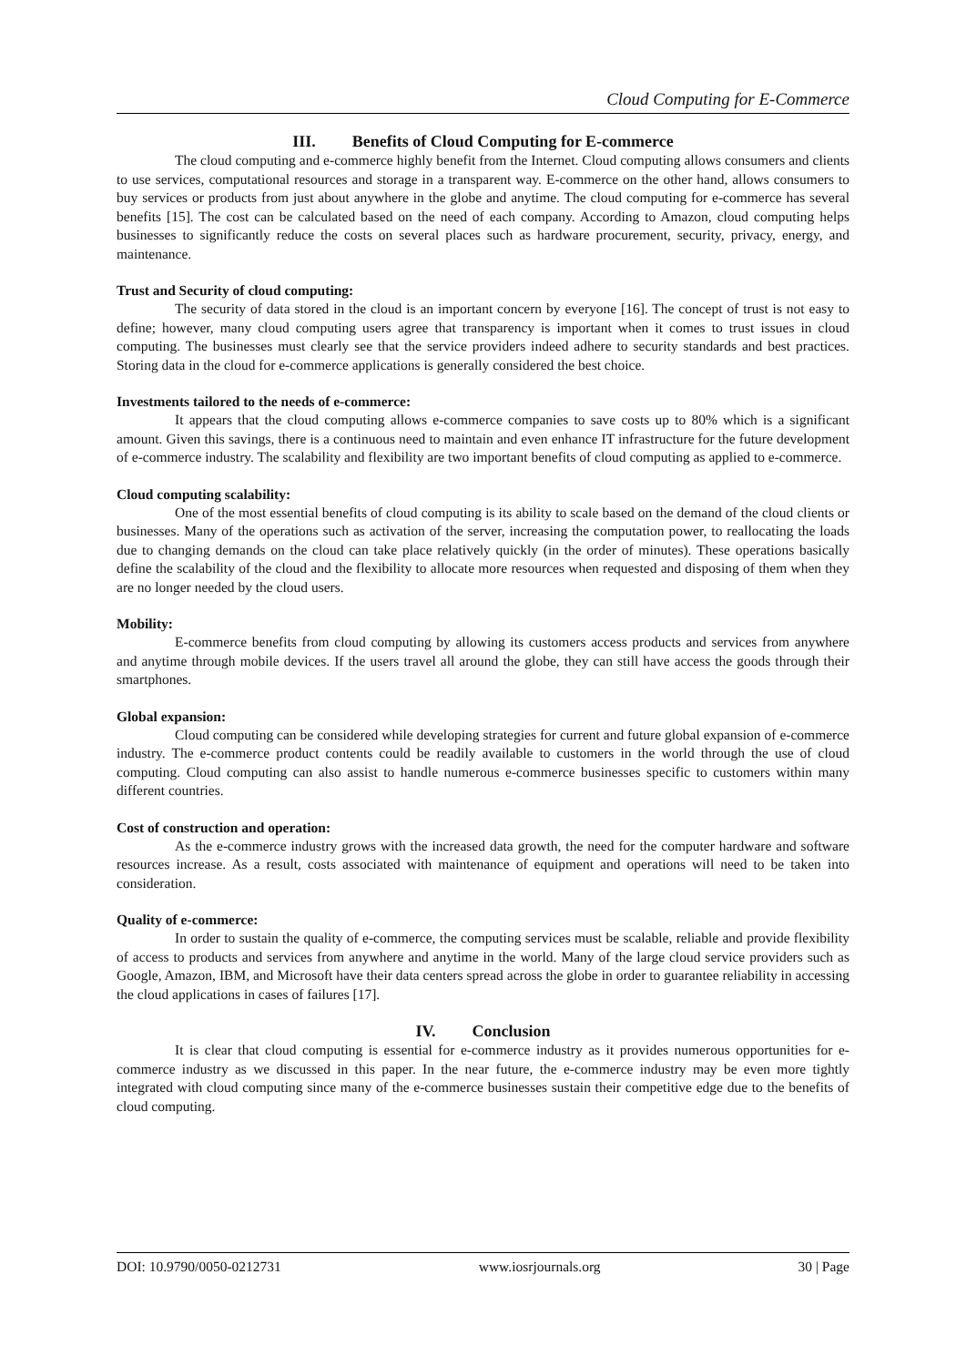Cloud Computing for E-Commerce
III. Benefits of Cloud Computing for E-commerce
The cloud computing and e-commerce highly benefit from the Internet. Cloud computing allows consumers and clients to use services, computational resources and storage in a transparent way. E-commerce on the other hand, allows consumers to buy services or products from just about anywhere in the globe and anytime. The cloud computing for e-commerce has several benefits [15]. The cost can be calculated based on the need of each company. According to Amazon, cloud computing helps businesses to significantly reduce the costs on several places such as hardware procurement, security, privacy, energy, and maintenance.
Trust and Security of cloud computing:
The security of data stored in the cloud is an important concern by everyone [16]. The concept of trust is not easy to define; however, many cloud computing users agree that transparency is important when it comes to trust issues in cloud computing. The businesses must clearly see that the service providers indeed adhere to security standards and best practices. Storing data in the cloud for e-commerce applications is generally considered the best choice.
Investments tailored to the needs of e-commerce:
It appears that the cloud computing allows e-commerce companies to save costs up to 80% which is a significant amount. Given this savings, there is a continuous need to maintain and even enhance IT infrastructure for the future development of e-commerce industry. The scalability and flexibility are two important benefits of cloud computing as applied to e-commerce.
Cloud computing scalability:
One of the most essential benefits of cloud computing is its ability to scale based on the demand of the cloud clients or businesses. Many of the operations such as activation of the server, increasing the computation power, to reallocating the loads due to changing demands on the cloud can take place relatively quickly (in the order of minutes). These operations basically define the scalability of the cloud and the flexibility to allocate more resources when requested and disposing of them when they are no longer needed by the cloud users.
Mobility:
E-commerce benefits from cloud computing by allowing its customers access products and services from anywhere and anytime through mobile devices. If the users travel all around the globe, they can still have access the goods through their smartphones.
Global expansion:
Cloud computing can be considered while developing strategies for current and future global expansion of e-commerce industry. The e-commerce product contents could be readily available to customers in the world through the use of cloud computing. Cloud computing can also assist to handle numerous e-commerce businesses specific to customers within many different countries.
Cost of construction and operation:
As the e-commerce industry grows with the increased data growth, the need for the computer hardware and software resources increase. As a result, costs associated with maintenance of equipment and operations will need to be taken into consideration.
Quality of e-commerce:
In order to sustain the quality of e-commerce, the computing services must be scalable, reliable and provide flexibility of access to products and services from anywhere and anytime in the world. Many of the large cloud service providers such as Google, Amazon, IBM, and Microsoft have their data centers spread across the globe in order to guarantee reliability in accessing the cloud applications in cases of failures [17].
IV. Conclusion
It is clear that cloud computing is essential for e-commerce industry as it provides numerous opportunities for e-commerce industry as we discussed in this paper. In the near future, the e-commerce industry may be even more tightly integrated with cloud computing since many of the e-commerce businesses sustain their competitive edge due to the benefits of cloud computing.
DOI: 10.9790/0050-0212731 www.iosrjournals.org 30 | Page